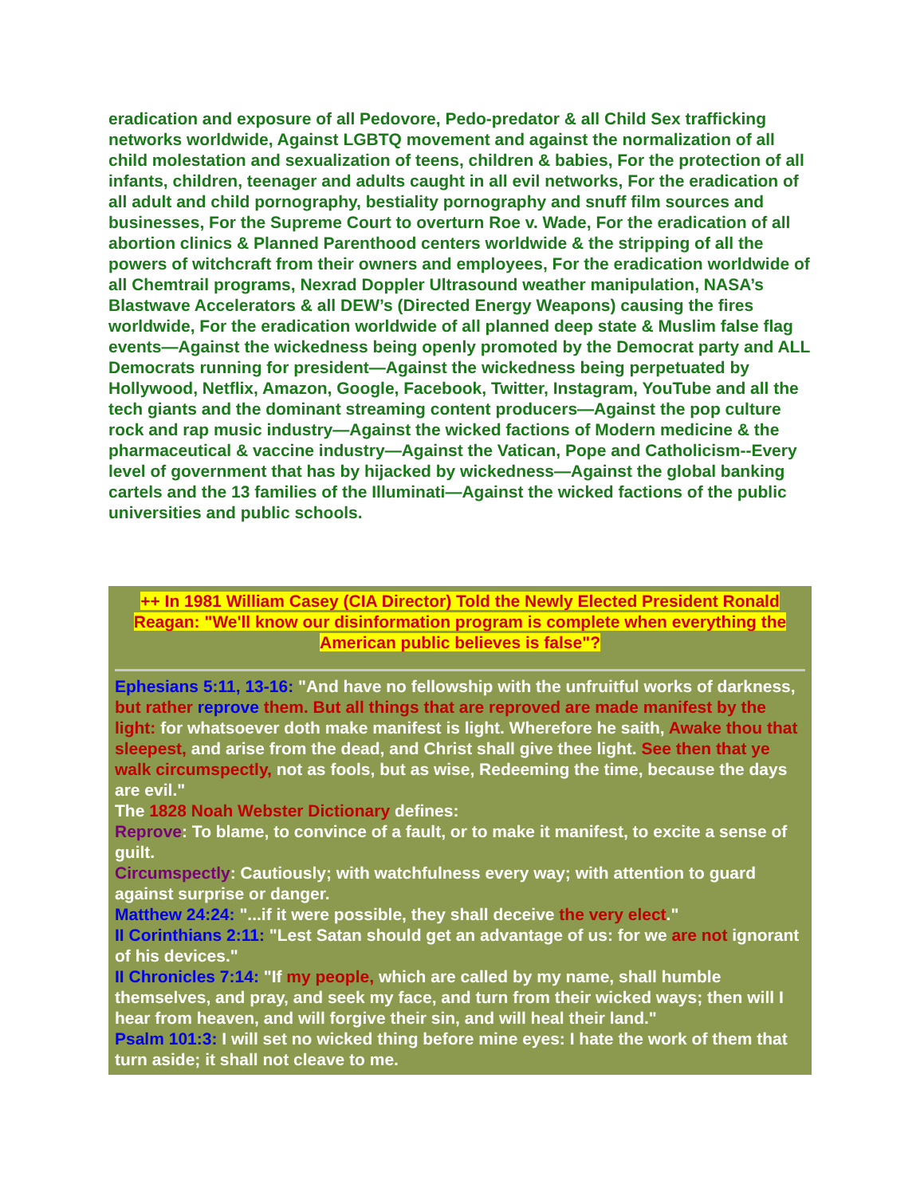eradication and exposure of all Pedovore, Pedo-predator & all Child Sex trafficking networks worldwide, Against LGBTQ movement and against the normalization of all child molestation and sexualization of teens, children & babies, For the protection of all infants, children, teenager and adults caught in all evil networks, For the eradication of all adult and child pornography, bestiality pornography and snuff film sources and businesses, For the Supreme Court to overturn Roe v. Wade, For the eradication of all abortion clinics & Planned Parenthood centers worldwide & the stripping of all the powers of witchcraft from their owners and employees, For the eradication worldwide of all Chemtrail programs, Nexrad Doppler Ultrasound weather manipulation, NASA’s Blastwave Accelerators & all DEW’s (Directed Energy Weapons) causing the fires worldwide, For the eradication worldwide of all planned deep state & Muslim false flag events—Against the wickedness being openly promoted by the Democrat party and ALL Democrats running for president—Against the wickedness being perpetuated by Hollywood, Netflix, Amazon, Google, Facebook, Twitter, Instagram, YouTube and all the tech giants and the dominant streaming content producers—Against the pop culture rock and rap music industry—Against the wicked factions of Modern medicine & the pharmaceutical & vaccine industry—Against the Vatican, Pope and Catholicism--Every level of government that has by hijacked by wickedness—Against the global banking cartels and the 13 families of the Illuminati—Against the wicked factions of the public universities and public schools.
++ In 1981 William Casey (CIA Director) Told the Newly Elected President Ronald Reagan: "We'll know our disinformation program is complete when everything the American public believes is false"?
Ephesians 5:11, 13-16: "And have no fellowship with the unfruitful works of darkness, but rather reprove them. But all things that are reproved are made manifest by the light: for whatsoever doth make manifest is light. Wherefore he saith, Awake thou that sleepest, and arise from the dead, and Christ shall give thee light. See then that ye walk circumspectly, not as fools, but as wise, Redeeming the time, because the days are evil."
The 1828 Noah Webster Dictionary defines:
Reprove: To blame, to convince of a fault, or to make it manifest, to excite a sense of guilt.
Circumspectly: Cautiously; with watchfulness every way; with attention to guard against surprise or danger.
Matthew 24:24: "...if it were possible, they shall deceive the very elect."
II Corinthians 2:11: "Lest Satan should get an advantage of us: for we are not ignorant of his devices."
II Chronicles 7:14: "If my people, which are called by my name, shall humble themselves, and pray, and seek my face, and turn from their wicked ways; then will I hear from heaven, and will forgive their sin, and will heal their land."
Psalm 101:3: I will set no wicked thing before mine eyes: I hate the work of them that turn aside; it shall not cleave to me.